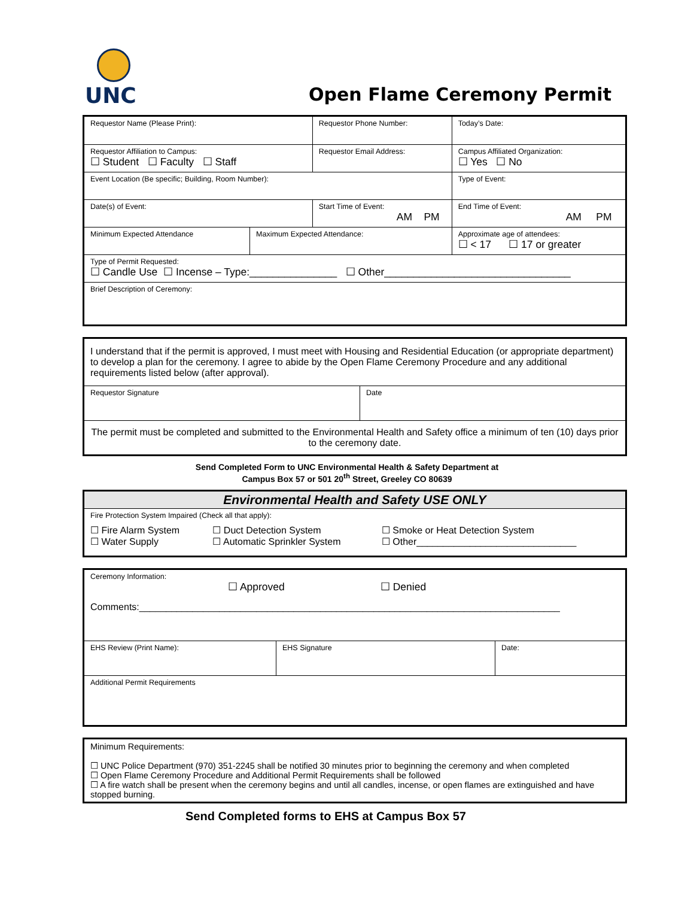UNC
Open Flame Ceremony Permit
| Requestor Name (Please Print): | | Requestor Phone Number: | | Today’s Date: | |
| Requestor Affiliation to Campus: ☐ Student ☐ Faculty ☐ Staff | | Requestor Email Address: | | | Campus Affiliated Organization: ☐ Yes ☐ No |
| Event Location (Be specific; Building, Room Number): | | | | Type of Event: | |
| Date(s) of Event: | | Start Time of Event: AM PM | | End Time of Event: AM PM | |
| Minimum Expected Attendance | Maximum Expected Attendance: | | Approximate age of attendees: ☐ < 17 ☐ 17 or greater | | |
| Type of Permit Requested: ☐ Candle Use ☐ Incense – Type:_______________ ☐ Other________________________________ | | | | | |
| Brief Description of Ceremony: | | | | | |
| I understand that if the permit is approved, I must meet with Housing and Residential Education (or appropriate department) to develop a plan for the ceremony. I agree to abide by the Open Flame Ceremony Procedure and any additional requirements listed below (after approval). | |
| Requestor Signature | Date |
| The permit must be completed and submitted to the Environmental Health and Safety office a minimum of ten (10) days prior to the ceremony date. | |
Send Completed Form to UNC Environmental Health & Safety Department at
Campus Box 57 or 501 20<sup>th</sup> Street, Greeley CO 80639
| Environmental Health and Safety USE ONLY | | |
| Fire Protection System Impaired (Check all that apply): | | |
| ☐ Fire Alarm System ☐ Water Supply | ☐ Duct Detection System ☐ Automatic Sprinkler System | ☐ Smoke or Heat Detection System ☐ Other______________________________ |
| Ceremony Information: ☐ Approved ☐ Denied Comments:_______________________________________________________________________________ | | |
| EHS Review (Print Name): | EHS Signature | Date: |
| Additional Permit Requirements | | |
| Minimum Requirements: ☐ UNC Police Department (970) 351-2245 shall be notified 30 minutes prior to beginning the ceremony and when completed ☐ Open Flame Ceremony Procedure and Additional Permit Requirements shall be followed ☐ A fire watch shall be present when the ceremony begins and until all candles, incense, or open flames are extinguished and have stopped burning. |
Send Completed forms to EHS at Campus Box 57